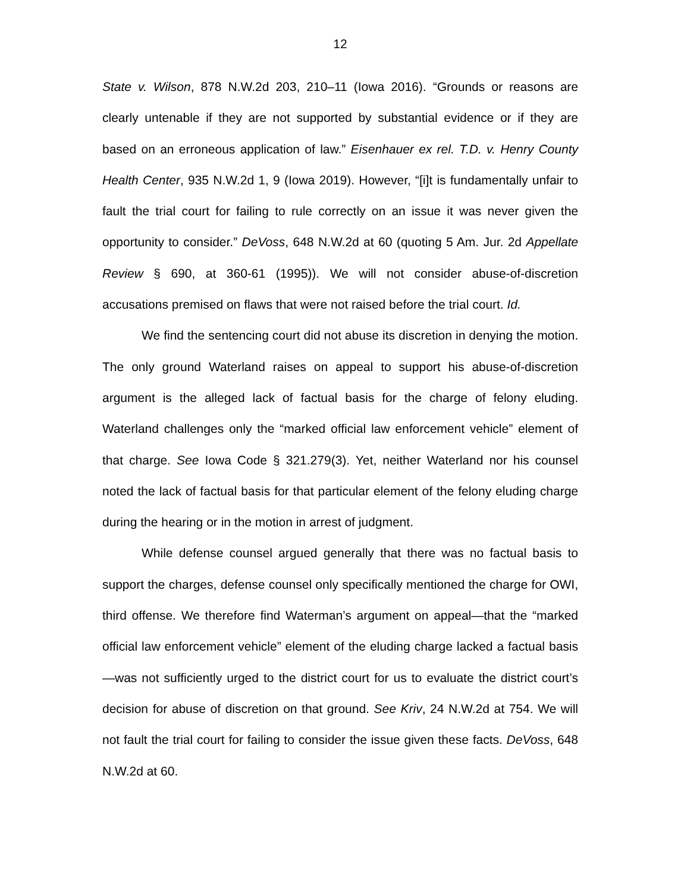12
State v. Wilson, 878 N.W.2d 203, 210–11 (Iowa 2016). “Grounds or reasons are clearly untenable if they are not supported by substantial evidence or if they are based on an erroneous application of law.” Eisenhauer ex rel. T.D. v. Henry County Health Center, 935 N.W.2d 1, 9 (Iowa 2019). However, “[i]t is fundamentally unfair to fault the trial court for failing to rule correctly on an issue it was never given the opportunity to consider.” DeVoss, 648 N.W.2d at 60 (quoting 5 Am. Jur. 2d Appellate Review § 690, at 360-61 (1995)). We will not consider abuse-of-discretion accusations premised on flaws that were not raised before the trial court. Id.
We find the sentencing court did not abuse its discretion in denying the motion. The only ground Waterland raises on appeal to support his abuse-of-discretion argument is the alleged lack of factual basis for the charge of felony eluding. Waterland challenges only the “marked official law enforcement vehicle” element of that charge. See Iowa Code § 321.279(3). Yet, neither Waterland nor his counsel noted the lack of factual basis for that particular element of the felony eluding charge during the hearing or in the motion in arrest of judgment.
While defense counsel argued generally that there was no factual basis to support the charges, defense counsel only specifically mentioned the charge for OWI, third offense. We therefore find Waterman’s argument on appeal—that the “marked official law enforcement vehicle” element of the eluding charge lacked a factual basis—was not sufficiently urged to the district court for us to evaluate the district court’s decision for abuse of discretion on that ground. See Kriv, 24 N.W.2d at 754. We will not fault the trial court for failing to consider the issue given these facts. DeVoss, 648 N.W.2d at 60.